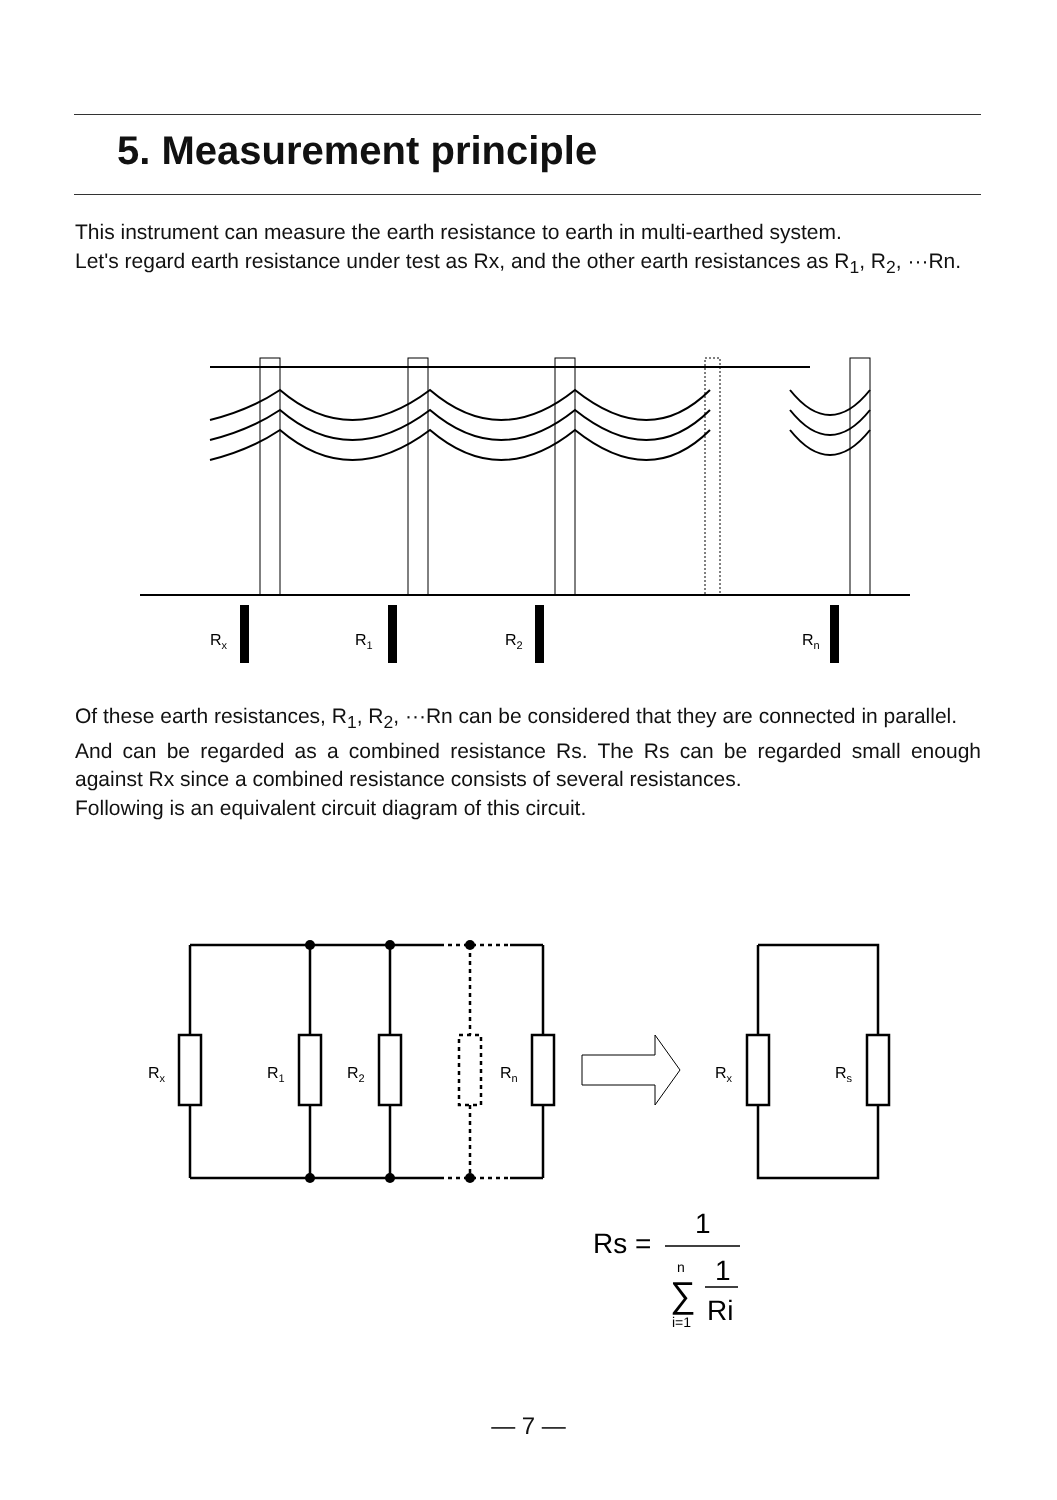5. Measurement principle
This instrument can measure the earth resistance to earth in multi-earthed system.
Let's regard earth resistance under test as Rx, and the other earth resistances as R<sub>1</sub>, R<sub>2</sub>, ···Rn.
Rx
R1
R2
Rn
Of these earth resistances, R<sub>1</sub>, R<sub>2</sub>, ···Rn can be considered that they are connected in parallel.
And can be regarded as a combined resistance Rs. The Rs can be regarded small enough against Rx since a combined resistance consists of several resistances.
Following is an equivalent circuit diagram of this circuit.
Rx
R1
R2
Rn
Rx
Rs
Rs =
1
∑
n
i=1
1
Ri
— 7 —